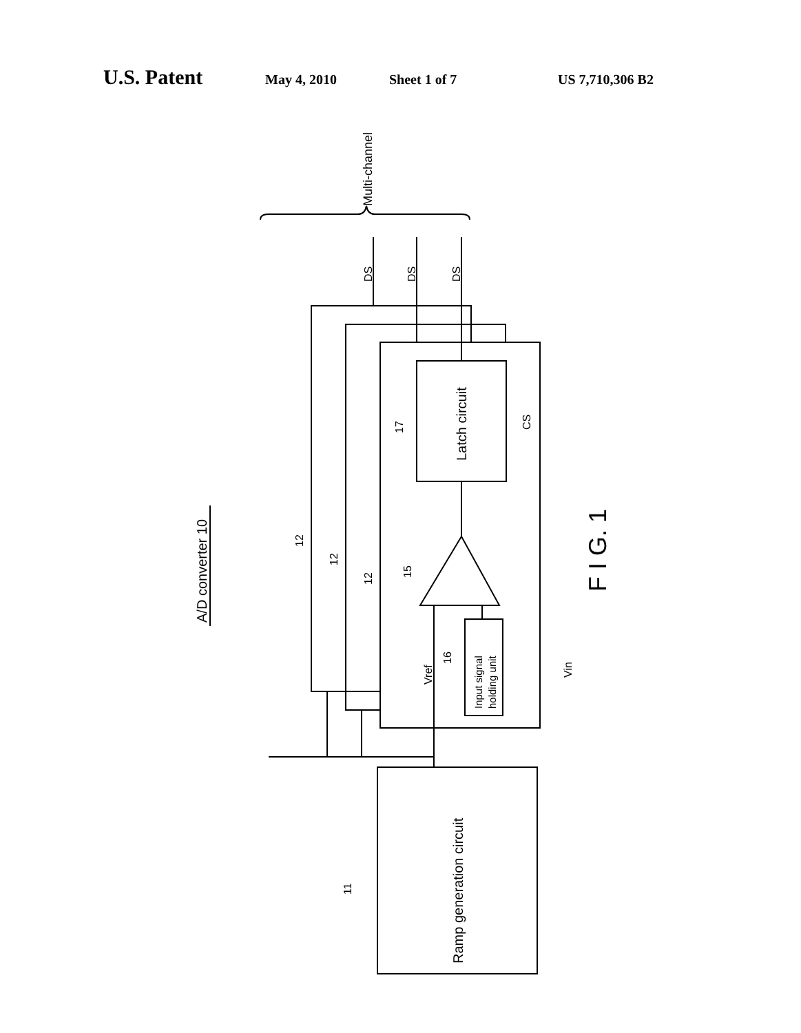U.S. Patent May 4, 2010 Sheet 1 of 7 US 7,710,306 B2
A/D converter 10
Multi-channel
DS
DS
DS
Latch circuit
17
CS
15
12
12
12
Vref
16
Input signal
holding unit
Vin
11
Ramp generation circuit
F I G. 1